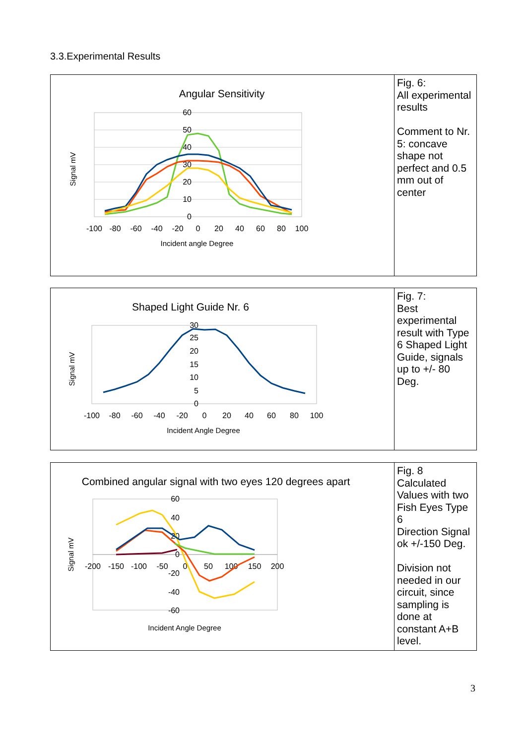3.3.Experimental Results
Angular Sensitivity
60
50
40
30
20
10
0
-100
-80
-60
-40
-20
0
20
40
60
80
100
Incident angle Degree
Signal mV
Fig. 6:
All experimental results
Comment to Nr. 5: concave shape not perfect and 0.5 mm out of center
Shaped Light Guide Nr. 6
30
25
20
15
10
5
0
-100
-80
-60
-40
-20
0
20
40
60
80
100
Incident Angle Degree
Signal mV
Fig. 7:
Best experimental result with Type 6 Shaped Light Guide, signals up to +/- 80 Deg.
Combined angular signal with two eyes 120 degrees apart
60
40
20
0
-20
-40
-60
-200
-150
-100
-50
0
50
100
150
200
Incident Angle Degree
Signal mV
Fig. 8
Calculated Values with two Fish Eyes Type 6
Direction Signal ok +/-150 Deg.
Division not needed in our circuit, since sampling is done at constant A+B level.
3